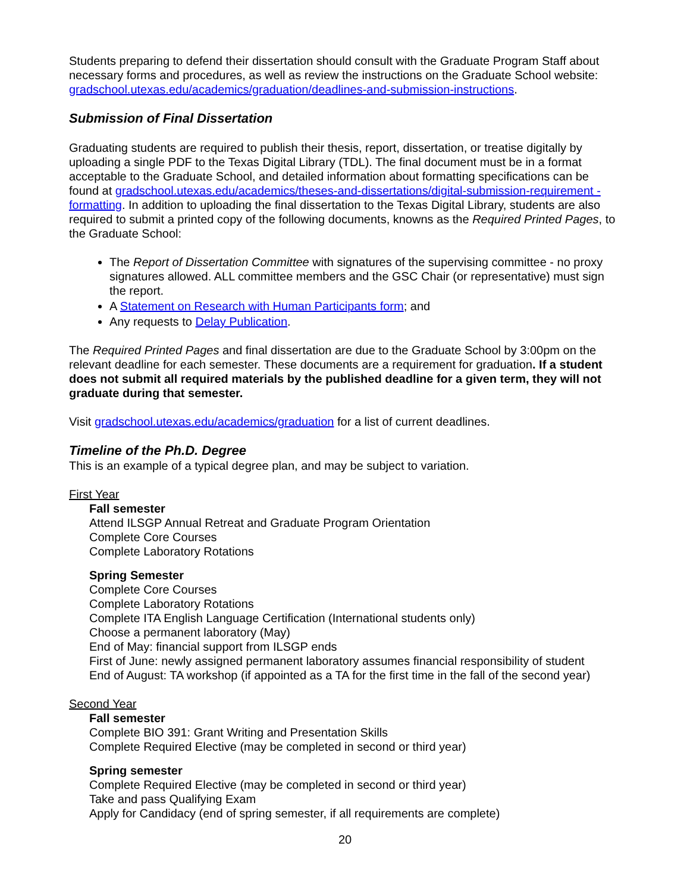Students preparing to defend their dissertation should consult with the Graduate Program Staff about necessary forms and procedures, as well as review the instructions on the Graduate School website: gradschool.utexas.edu/academics/graduation/deadlines-and-submission-instructions.
Submission of Final Dissertation
Graduating students are required to publish their thesis, report, dissertation, or treatise digitally by uploading a single PDF to the Texas Digital Library (TDL). The final document must be in a format acceptable to the Graduate School, and detailed information about formatting specifications can be found at gradschool.utexas.edu/academics/theses-and-dissertations/digital-submission-requirement - formatting. In addition to uploading the final dissertation to the Texas Digital Library, students are also required to submit a printed copy of the following documents, knowns as the Required Printed Pages, to the Graduate School:
The Report of Dissertation Committee with signatures of the supervising committee - no proxy signatures allowed. ALL committee members and the GSC Chair (or representative) must sign the report.
A Statement on Research with Human Participants form; and
Any requests to Delay Publication.
The Required Printed Pages and final dissertation are due to the Graduate School by 3:00pm on the relevant deadline for each semester. These documents are a requirement for graduation. If a student does not submit all required materials by the published deadline for a given term, they will not graduate during that semester.
Visit gradschool.utexas.edu/academics/graduation for a list of current deadlines.
Timeline of the Ph.D. Degree
This is an example of a typical degree plan, and may be subject to variation.
First Year
Fall semester
Attend ILSGP Annual Retreat and Graduate Program Orientation
Complete Core Courses
Complete Laboratory Rotations
Spring Semester
Complete Core Courses
Complete Laboratory Rotations
Complete ITA English Language Certification (International students only)
Choose a permanent laboratory (May)
End of May: financial support from ILSGP ends
First of June: newly assigned permanent laboratory assumes financial responsibility of student
End of August: TA workshop (if appointed as a TA for the first time in the fall of the second year)
Second Year
Fall semester
Complete BIO 391: Grant Writing and Presentation Skills
Complete Required Elective (may be completed in second or third year)
Spring semester
Complete Required Elective (may be completed in second or third year)
Take and pass Qualifying Exam
Apply for Candidacy (end of spring semester, if all requirements are complete)
20